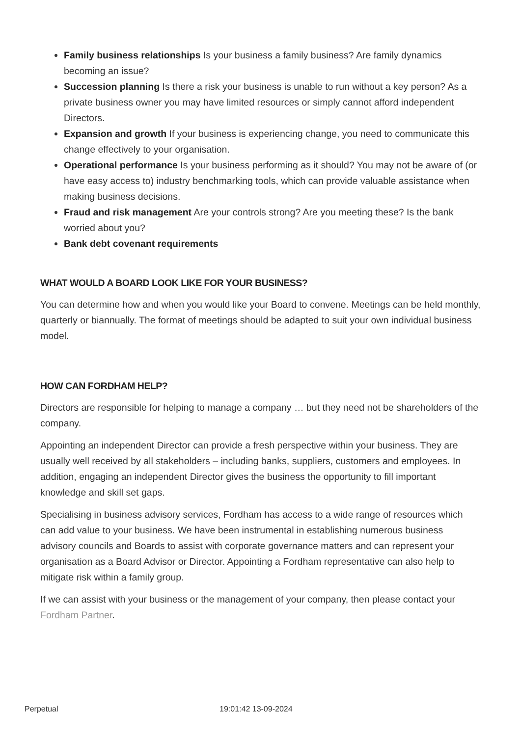Family business relationships Is your business a family business? Are family dynamics becoming an issue?
Succession planning Is there a risk your business is unable to run without a key person? As a private business owner you may have limited resources or simply cannot afford independent Directors.
Expansion and growth If your business is experiencing change, you need to communicate this change effectively to your organisation.
Operational performance Is your business performing as it should? You may not be aware of (or have easy access to) industry benchmarking tools, which can provide valuable assistance when making business decisions.
Fraud and risk management Are your controls strong? Are you meeting these? Is the bank worried about you?
Bank debt covenant requirements
WHAT WOULD A BOARD LOOK LIKE FOR YOUR BUSINESS?
You can determine how and when you would like your Board to convene. Meetings can be held monthly, quarterly or biannually. The format of meetings should be adapted to suit your own individual business model.
HOW CAN FORDHAM HELP?
Directors are responsible for helping to manage a company … but they need not be shareholders of the company.
Appointing an independent Director can provide a fresh perspective within your business. They are usually well received by all stakeholders – including banks, suppliers, customers and employees. In addition, engaging an independent Director gives the business the opportunity to fill important knowledge and skill set gaps.
Specialising in business advisory services, Fordham has access to a wide range of resources which can add value to your business. We have been instrumental in establishing numerous business advisory councils and Boards to assist with corporate governance matters and can represent your organisation as a Board Advisor or Director. Appointing a Fordham representative can also help to mitigate risk within a family group.
If we can assist with your business or the management of your company, then please contact your Fordham Partner.
Perpetual 19:01:42 13-09-2024